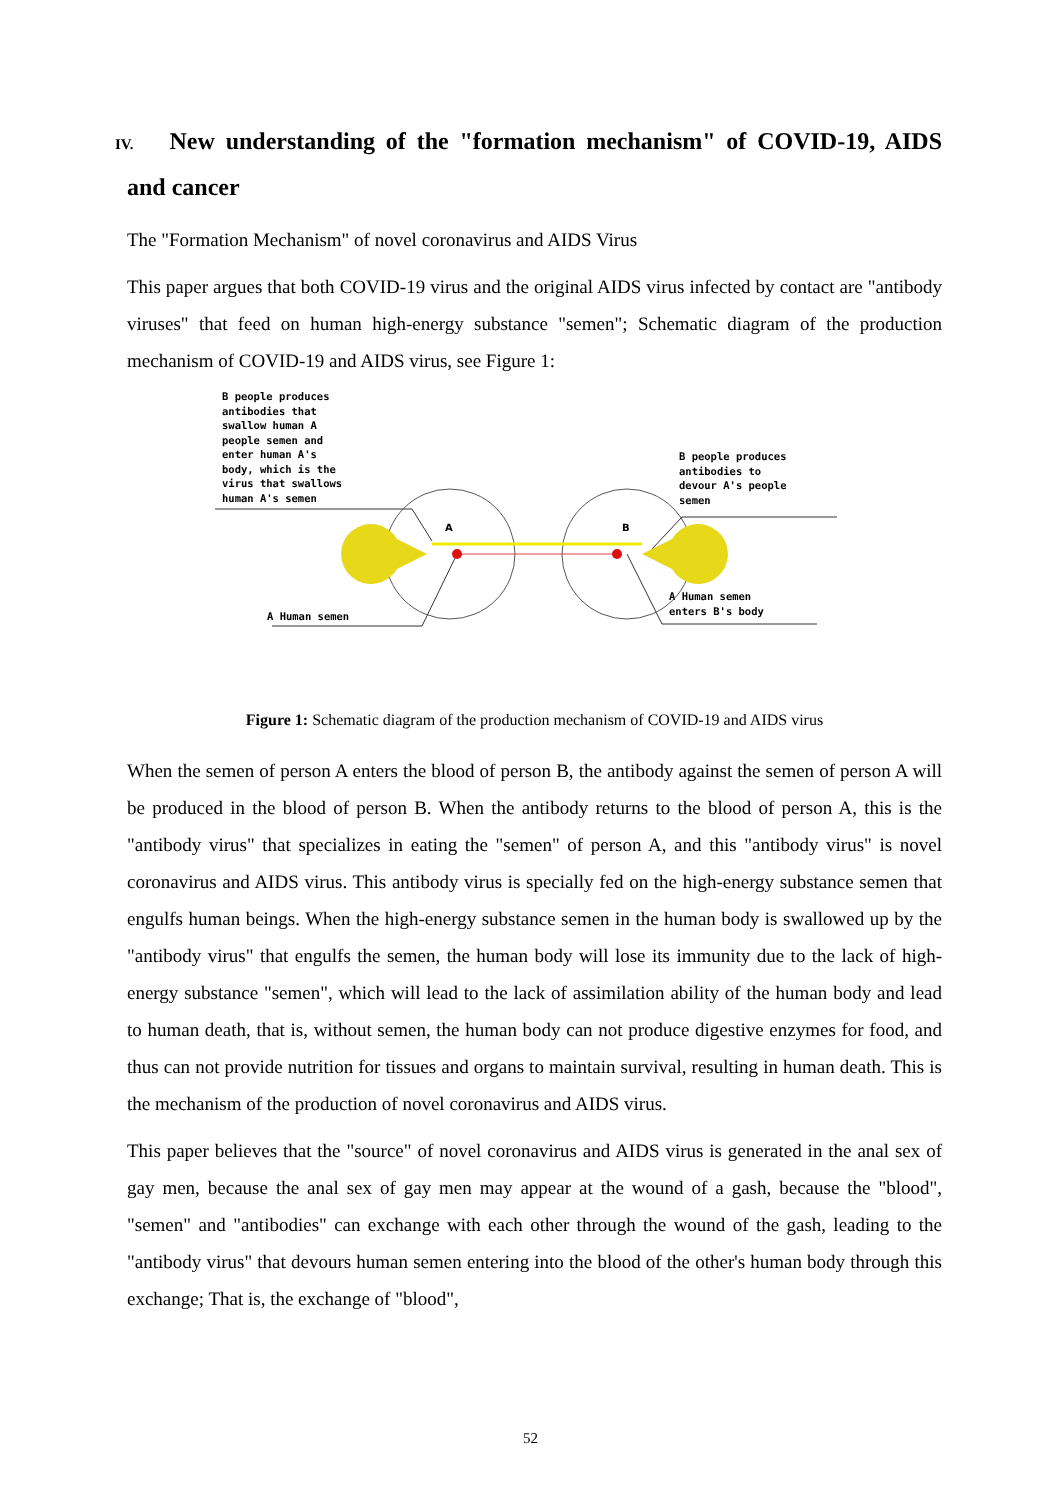IV. New understanding of the "formation mechanism" of COVID-19, AIDS and cancer
The "Formation Mechanism" of novel coronavirus and AIDS Virus
This paper argues that both COVID-19 virus and the original AIDS virus infected by contact are "antibody viruses" that feed on human high-energy substance "semen"; Schematic diagram of the production mechanism of COVID-19 and AIDS virus, see Figure 1:
B people produces
antibodies that
swallow human A
people semen and
enter human A's
body, which is the
virus that swallows
human A's semen
B people produces
antibodies to
devour A's people
semen
A Human semen
A Human semen
enters B's body
A
B
Figure 1: Schematic diagram of the production mechanism of COVID-19 and AIDS virus
When the semen of person A enters the blood of person B, the antibody against the semen of person A will be produced in the blood of person B. When the antibody returns to the blood of person A, this is the "antibody virus" that specializes in eating the "semen" of person A, and this "antibody virus" is novel coronavirus and AIDS virus. This antibody virus is specially fed on the high-energy substance semen that engulfs human beings. When the high-energy substance semen in the human body is swallowed up by the "antibody virus" that engulfs the semen, the human body will lose its immunity due to the lack of high-energy substance "semen", which will lead to the lack of assimilation ability of the human body and lead to human death, that is, without semen, the human body can not produce digestive enzymes for food, and thus can not provide nutrition for tissues and organs to maintain survival, resulting in human death. This is the mechanism of the production of novel coronavirus and AIDS virus.
This paper believes that the "source" of novel coronavirus and AIDS virus is generated in the anal sex of gay men, because the anal sex of gay men may appear at the wound of a gash, because the "blood", "semen" and "antibodies" can exchange with each other through the wound of the gash, leading to the "antibody virus" that devours human semen entering into the blood of the other's human body through this exchange; That is, the exchange of "blood",
52